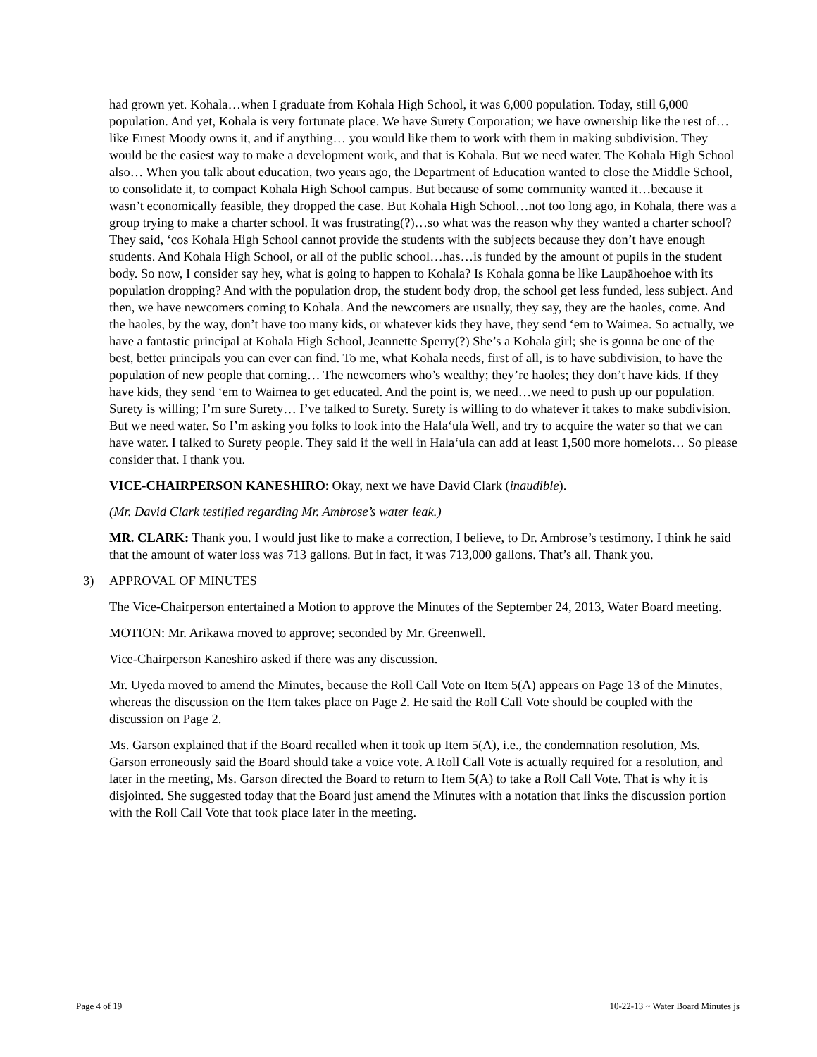had grown yet. Kohala…when I graduate from Kohala High School, it was 6,000 population. Today, still 6,000 population. And yet, Kohala is very fortunate place. We have Surety Corporation; we have ownership like the rest of…like Ernest Moody owns it, and if anything… you would like them to work with them in making subdivision. They would be the easiest way to make a development work, and that is Kohala. But we need water. The Kohala High School also… When you talk about education, two years ago, the Department of Education wanted to close the Middle School, to consolidate it, to compact Kohala High School campus. But because of some community wanted it…because it wasn’t economically feasible, they dropped the case. But Kohala High School…not too long ago, in Kohala, there was a group trying to make a charter school. It was frustrating(?)…so what was the reason why they wanted a charter school? They said, ‘cos Kohala High School cannot provide the students with the subjects because they don’t have enough students. And Kohala High School, or all of the public school…has…is funded by the amount of pupils in the student body. So now, I consider say hey, what is going to happen to Kohala? Is Kohala gonna be like Laupāhoehoe with its population dropping? And with the population drop, the student body drop, the school get less funded, less subject. And then, we have newcomers coming to Kohala. And the newcomers are usually, they say, they are the haoles, come. And the haoles, by the way, don’t have too many kids, or whatever kids they have, they send ‘em to Waimea. So actually, we have a fantastic principal at Kohala High School, Jeannette Sperry(?) She’s a Kohala girl; she is gonna be one of the best, better principals you can ever can find. To me, what Kohala needs, first of all, is to have subdivision, to have the population of new people that coming… The newcomers who’s wealthy; they’re haoles; they don’t have kids. If they have kids, they send ‘em to Waimea to get educated. And the point is, we need…we need to push up our population. Surety is willing; I’m sure Surety… I’ve talked to Surety. Surety is willing to do whatever it takes to make subdivision. But we need water. So I’m asking you folks to look into the Hala‘ula Well, and try to acquire the water so that we can have water. I talked to Surety people. They said if the well in Hala‘ula can add at least 1,500 more homelots… So please consider that. I thank you.
VICE-CHAIRPERSON KANESHIRO: Okay, next we have David Clark (inaudible).
(Mr. David Clark testified regarding Mr. Ambrose’s water leak.)
MR. CLARK: Thank you. I would just like to make a correction, I believe, to Dr. Ambrose’s testimony. I think he said that the amount of water loss was 713 gallons. But in fact, it was 713,000 gallons. That’s all. Thank you.
3) APPROVAL OF MINUTES
The Vice-Chairperson entertained a Motion to approve the Minutes of the September 24, 2013, Water Board meeting.
MOTION: Mr. Arikawa moved to approve; seconded by Mr. Greenwell.
Vice-Chairperson Kaneshiro asked if there was any discussion.
Mr. Uyeda moved to amend the Minutes, because the Roll Call Vote on Item 5(A) appears on Page 13 of the Minutes, whereas the discussion on the Item takes place on Page 2. He said the Roll Call Vote should be coupled with the discussion on Page 2.
Ms. Garson explained that if the Board recalled when it took up Item 5(A), i.e., the condemnation resolution, Ms. Garson erroneously said the Board should take a voice vote. A Roll Call Vote is actually required for a resolution, and later in the meeting, Ms. Garson directed the Board to return to Item 5(A) to take a Roll Call Vote. That is why it is disjointed. She suggested today that the Board just amend the Minutes with a notation that links the discussion portion with the Roll Call Vote that took place later in the meeting.
Page 4 of 19 10-22-13 ~ Water Board Minutes js